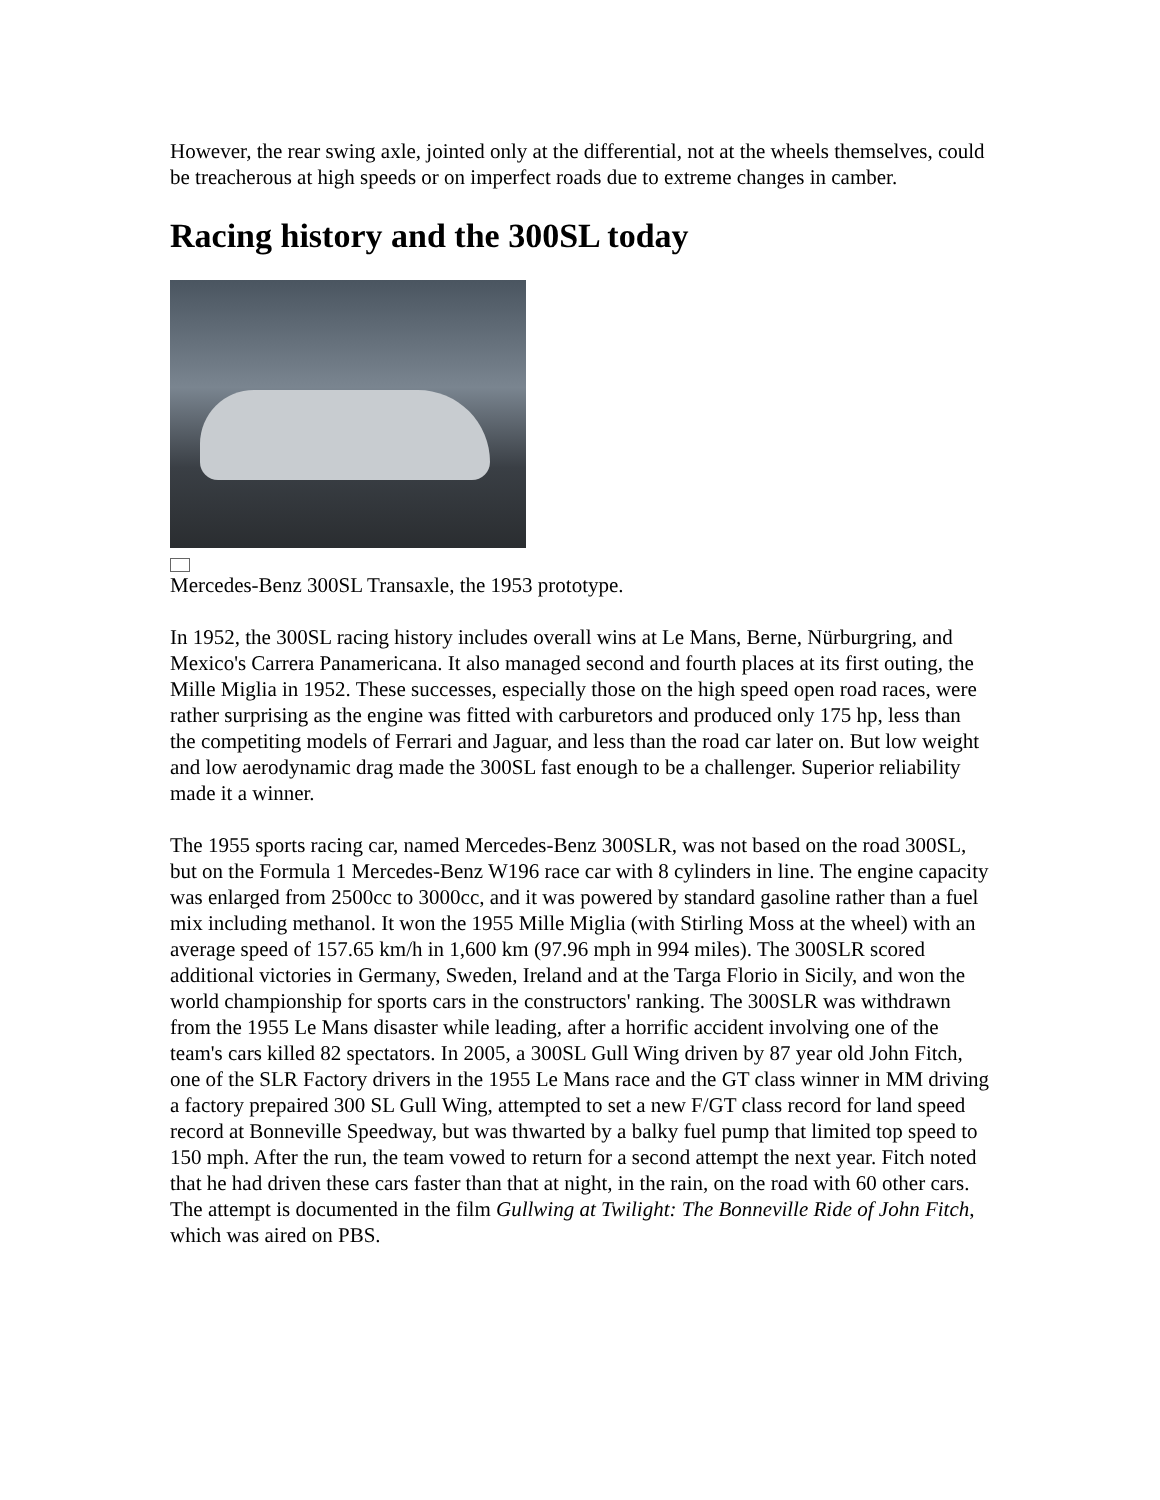However, the rear swing axle, jointed only at the differential, not at the wheels themselves, could be treacherous at high speeds or on imperfect roads due to extreme changes in camber.
Racing history and the 300SL today
Mercedes-Benz 300SL Transaxle, the 1953 prototype.
In 1952, the 300SL racing history includes overall wins at Le Mans, Berne, Nürburgring, and Mexico's Carrera Panamericana. It also managed second and fourth places at its first outing, the Mille Miglia in 1952. These successes, especially those on the high speed open road races, were rather surprising as the engine was fitted with carburetors and produced only 175 hp, less than the competiting models of Ferrari and Jaguar, and less than the road car later on. But low weight and low aerodynamic drag made the 300SL fast enough to be a challenger. Superior reliability made it a winner.
The 1955 sports racing car, named Mercedes-Benz 300SLR, was not based on the road 300SL, but on the Formula 1 Mercedes-Benz W196 race car with 8 cylinders in line. The engine capacity was enlarged from 2500cc to 3000cc, and it was powered by standard gasoline rather than a fuel mix including methanol. It won the 1955 Mille Miglia (with Stirling Moss at the wheel) with an average speed of 157.65 km/h in 1,600 km (97.96 mph in 994 miles). The 300SLR scored additional victories in Germany, Sweden, Ireland and at the Targa Florio in Sicily, and won the world championship for sports cars in the constructors' ranking. The 300SLR was withdrawn from the 1955 Le Mans disaster while leading, after a horrific accident involving one of the team's cars killed 82 spectators. In 2005, a 300SL Gull Wing driven by 87 year old John Fitch, one of the SLR Factory drivers in the 1955 Le Mans race and the GT class winner in MM driving a factory prepaired 300 SL Gull Wing, attempted to set a new F/GT class record for land speed record at Bonneville Speedway, but was thwarted by a balky fuel pump that limited top speed to 150 mph. After the run, the team vowed to return for a second attempt the next year. Fitch noted that he had driven these cars faster than that at night, in the rain, on the road with 60 other cars. The attempt is documented in the film Gullwing at Twilight: The Bonneville Ride of John Fitch, which was aired on PBS.